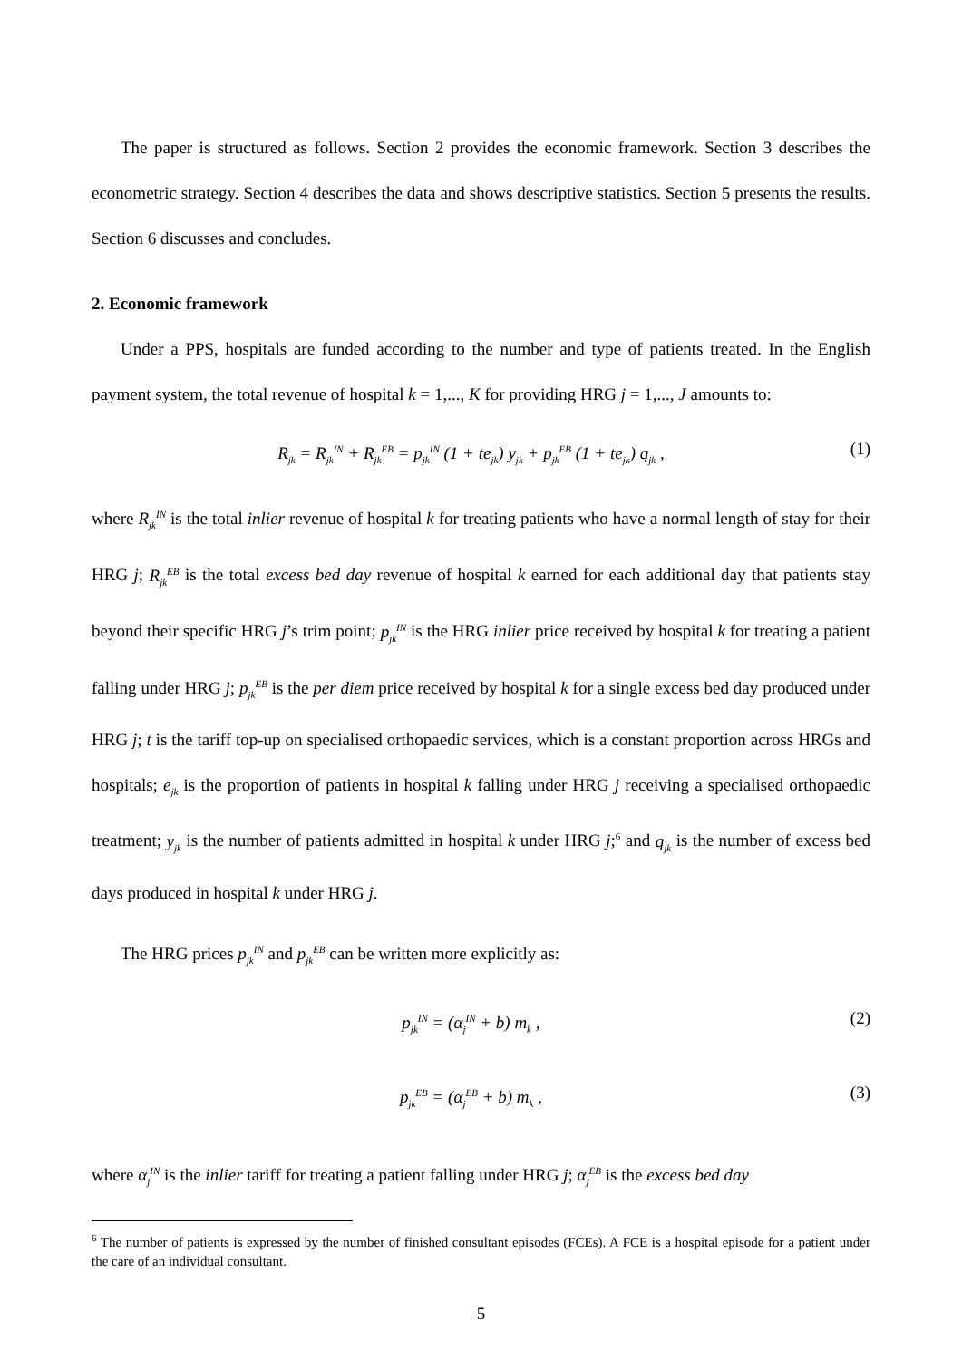The paper is structured as follows. Section 2 provides the economic framework. Section 3 describes the econometric strategy. Section 4 describes the data and shows descriptive statistics. Section 5 presents the results. Section 6 discusses and concludes.
2. Economic framework
Under a PPS, hospitals are funded according to the number and type of patients treated. In the English payment system, the total revenue of hospital k = 1,..., K for providing HRG j = 1,..., J amounts to:
R<sub>jk</sub> = R<sub>jk</sub><sup>IN</sup> + R<sub>jk</sub><sup>EB</sup> = p<sub>jk</sub><sup>IN</sup> (1 + te<sub>jk</sub>) y<sub>jk</sub> + p<sub>jk</sub><sup>EB</sup> (1 + te<sub>jk</sub>) q<sub>jk</sub> , (1)
where R<sub>jk</sub><sup>IN</sup> is the total inlier revenue of hospital k for treating patients who have a normal length of stay for their HRG j; R<sub>jk</sub><sup>EB</sup> is the total excess bed day revenue of hospital k earned for each additional day that patients stay beyond their specific HRG j’s trim point; p<sub>jk</sub><sup>IN</sup> is the HRG inlier price received by hospital k for treating a patient falling under HRG j; p<sub>jk</sub><sup>EB</sup> is the per diem price received by hospital k for a single excess bed day produced under HRG j; t is the tariff top-up on specialised orthopaedic services, which is a constant proportion across HRGs and hospitals; e<sub>jk</sub> is the proportion of patients in hospital k falling under HRG j receiving a specialised orthopaedic treatment; y<sub>jk</sub> is the number of patients admitted in hospital k under HRG j;<sup>6</sup> and q<sub>jk</sub> is the number of excess bed days produced in hospital k under HRG j.
The HRG prices p<sub>jk</sub><sup>IN</sup> and p<sub>jk</sub><sup>EB</sup> can be written more explicitly as:
p<sub>jk</sub><sup>IN</sup> = (α<sub>j</sub><sup>IN</sup> + b) m<sub>k</sub> , (2)
p<sub>jk</sub><sup>EB</sup> = (α<sub>j</sub><sup>EB</sup> + b) m<sub>k</sub> , (3)
where α<sub>j</sub><sup>IN</sup> is the inlier tariff for treating a patient falling under HRG j; α<sub>j</sub><sup>EB</sup> is the excess bed day
<sup>6</sup> The number of patients is expressed by the number of finished consultant episodes (FCEs). A FCE is a hospital episode for a patient under the care of an individual consultant.
5